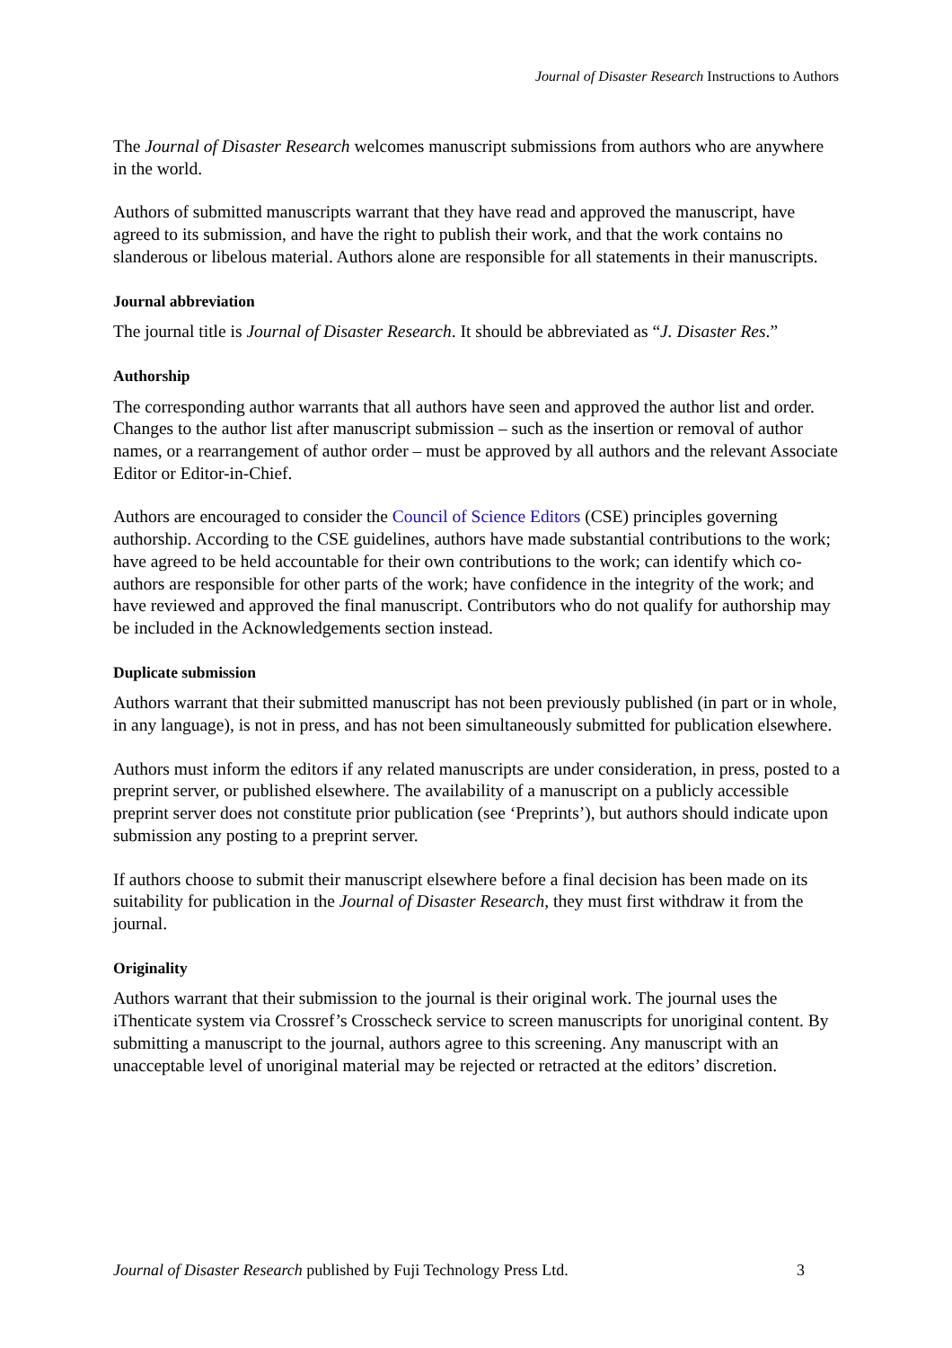Journal of Disaster Research Instructions to Authors
The Journal of Disaster Research welcomes manuscript submissions from authors who are anywhere in the world.
Authors of submitted manuscripts warrant that they have read and approved the manuscript, have agreed to its submission, and have the right to publish their work, and that the work contains no slanderous or libelous material. Authors alone are responsible for all statements in their manuscripts.
Journal abbreviation
The journal title is Journal of Disaster Research. It should be abbreviated as “J. Disaster Res.”
Authorship
The corresponding author warrants that all authors have seen and approved the author list and order. Changes to the author list after manuscript submission – such as the insertion or removal of author names, or a rearrangement of author order – must be approved by all authors and the relevant Associate Editor or Editor-in-Chief.
Authors are encouraged to consider the Council of Science Editors (CSE) principles governing authorship. According to the CSE guidelines, authors have made substantial contributions to the work; have agreed to be held accountable for their own contributions to the work; can identify which co-authors are responsible for other parts of the work; have confidence in the integrity of the work; and have reviewed and approved the final manuscript. Contributors who do not qualify for authorship may be included in the Acknowledgements section instead.
Duplicate submission
Authors warrant that their submitted manuscript has not been previously published (in part or in whole, in any language), is not in press, and has not been simultaneously submitted for publication elsewhere.
Authors must inform the editors if any related manuscripts are under consideration, in press, posted to a preprint server, or published elsewhere. The availability of a manuscript on a publicly accessible preprint server does not constitute prior publication (see ‘Preprints’), but authors should indicate upon submission any posting to a preprint server.
If authors choose to submit their manuscript elsewhere before a final decision has been made on its suitability for publication in the Journal of Disaster Research, they must first withdraw it from the journal.
Originality
Authors warrant that their submission to the journal is their original work. The journal uses the iThenticate system via Crossref’s Crosscheck service to screen manuscripts for unoriginal content. By submitting a manuscript to the journal, authors agree to this screening. Any manuscript with an unacceptable level of unoriginal material may be rejected or retracted at the editors’ discretion.
Journal of Disaster Research published by Fuji Technology Press Ltd. 3